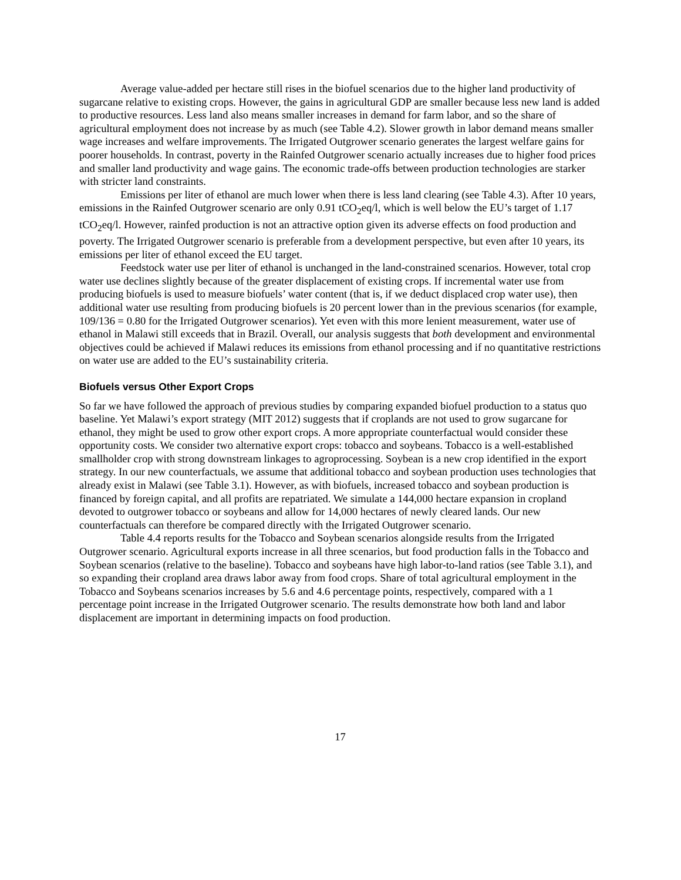Average value-added per hectare still rises in the biofuel scenarios due to the higher land productivity of sugarcane relative to existing crops. However, the gains in agricultural GDP are smaller because less new land is added to productive resources. Less land also means smaller increases in demand for farm labor, and so the share of agricultural employment does not increase by as much (see Table 4.2). Slower growth in labor demand means smaller wage increases and welfare improvements. The Irrigated Outgrower scenario generates the largest welfare gains for poorer households. In contrast, poverty in the Rainfed Outgrower scenario actually increases due to higher food prices and smaller land productivity and wage gains. The economic trade-offs between production technologies are starker with stricter land constraints.
Emissions per liter of ethanol are much lower when there is less land clearing (see Table 4.3). After 10 years, emissions in the Rainfed Outgrower scenario are only 0.91 tCO<sub>2</sub>eq/l, which is well below the EU’s target of 1.17 tCO<sub>2</sub>eq/l. However, rainfed production is not an attractive option given its adverse effects on food production and poverty. The Irrigated Outgrower scenario is preferable from a development perspective, but even after 10 years, its emissions per liter of ethanol exceed the EU target.
Feedstock water use per liter of ethanol is unchanged in the land-constrained scenarios. However, total crop water use declines slightly because of the greater displacement of existing crops. If incremental water use from producing biofuels is used to measure biofuels’ water content (that is, if we deduct displaced crop water use), then additional water use resulting from producing biofuels is 20 percent lower than in the previous scenarios (for example, 109/136 = 0.80 for the Irrigated Outgrower scenarios). Yet even with this more lenient measurement, water use of ethanol in Malawi still exceeds that in Brazil. Overall, our analysis suggests that both development and environmental objectives could be achieved if Malawi reduces its emissions from ethanol processing and if no quantitative restrictions on water use are added to the EU’s sustainability criteria.
Biofuels versus Other Export Crops
So far we have followed the approach of previous studies by comparing expanded biofuel production to a status quo baseline. Yet Malawi’s export strategy (MIT 2012) suggests that if croplands are not used to grow sugarcane for ethanol, they might be used to grow other export crops. A more appropriate counterfactual would consider these opportunity costs. We consider two alternative export crops: tobacco and soybeans. Tobacco is a well-established smallholder crop with strong downstream linkages to agroprocessing. Soybean is a new crop identified in the export strategy. In our new counterfactuals, we assume that additional tobacco and soybean production uses technologies that already exist in Malawi (see Table 3.1). However, as with biofuels, increased tobacco and soybean production is financed by foreign capital, and all profits are repatriated. We simulate a 144,000 hectare expansion in cropland devoted to outgrower tobacco or soybeans and allow for 14,000 hectares of newly cleared lands. Our new counterfactuals can therefore be compared directly with the Irrigated Outgrower scenario.
Table 4.4 reports results for the Tobacco and Soybean scenarios alongside results from the Irrigated Outgrower scenario. Agricultural exports increase in all three scenarios, but food production falls in the Tobacco and Soybean scenarios (relative to the baseline). Tobacco and soybeans have high labor-to-land ratios (see Table 3.1), and so expanding their cropland area draws labor away from food crops. Share of total agricultural employment in the Tobacco and Soybeans scenarios increases by 5.6 and 4.6 percentage points, respectively, compared with a 1 percentage point increase in the Irrigated Outgrower scenario. The results demonstrate how both land and labor displacement are important in determining impacts on food production.
17